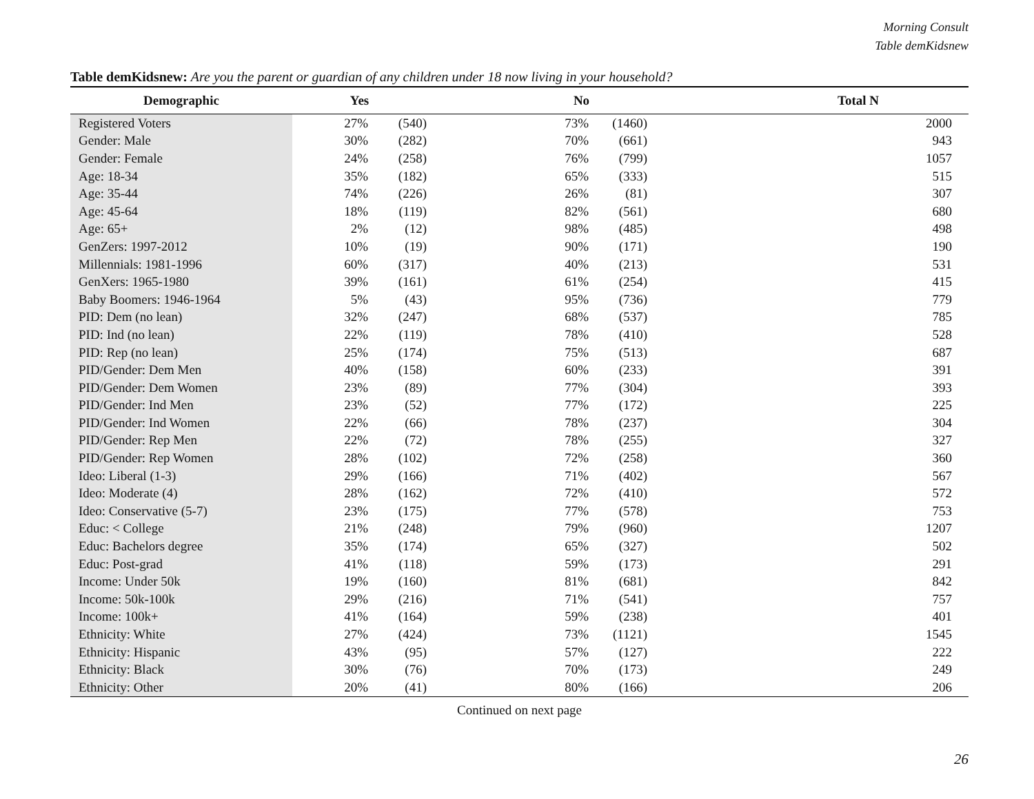Morning Consult
Table demKidsnew
Table demKidsnew: Are you the parent or guardian of any children under 18 now living in your household?
| Demographic | Yes | | No | | Total N |
| --- | --- | --- | --- | --- | --- |
| Registered Voters | 27% | (540) | 73% | (1460) | 2000 |
| Gender: Male | 30% | (282) | 70% | (661) | 943 |
| Gender: Female | 24% | (258) | 76% | (799) | 1057 |
| Age: 18-34 | 35% | (182) | 65% | (333) | 515 |
| Age: 35-44 | 74% | (226) | 26% | (81) | 307 |
| Age: 45-64 | 18% | (119) | 82% | (561) | 680 |
| Age: 65+ | 2% | (12) | 98% | (485) | 498 |
| GenZers: 1997-2012 | 10% | (19) | 90% | (171) | 190 |
| Millennials: 1981-1996 | 60% | (317) | 40% | (213) | 531 |
| GenXers: 1965-1980 | 39% | (161) | 61% | (254) | 415 |
| Baby Boomers: 1946-1964 | 5% | (43) | 95% | (736) | 779 |
| PID: Dem (no lean) | 32% | (247) | 68% | (537) | 785 |
| PID: Ind (no lean) | 22% | (119) | 78% | (410) | 528 |
| PID: Rep (no lean) | 25% | (174) | 75% | (513) | 687 |
| PID/Gender: Dem Men | 40% | (158) | 60% | (233) | 391 |
| PID/Gender: Dem Women | 23% | (89) | 77% | (304) | 393 |
| PID/Gender: Ind Men | 23% | (52) | 77% | (172) | 225 |
| PID/Gender: Ind Women | 22% | (66) | 78% | (237) | 304 |
| PID/Gender: Rep Men | 22% | (72) | 78% | (255) | 327 |
| PID/Gender: Rep Women | 28% | (102) | 72% | (258) | 360 |
| Ideo: Liberal (1-3) | 29% | (166) | 71% | (402) | 567 |
| Ideo: Moderate (4) | 28% | (162) | 72% | (410) | 572 |
| Ideo: Conservative (5-7) | 23% | (175) | 77% | (578) | 753 |
| Educ: < College | 21% | (248) | 79% | (960) | 1207 |
| Educ: Bachelors degree | 35% | (174) | 65% | (327) | 502 |
| Educ: Post-grad | 41% | (118) | 59% | (173) | 291 |
| Income: Under 50k | 19% | (160) | 81% | (681) | 842 |
| Income: 50k-100k | 29% | (216) | 71% | (541) | 757 |
| Income: 100k+ | 41% | (164) | 59% | (238) | 401 |
| Ethnicity: White | 27% | (424) | 73% | (1121) | 1545 |
| Ethnicity: Hispanic | 43% | (95) | 57% | (127) | 222 |
| Ethnicity: Black | 30% | (76) | 70% | (173) | 249 |
| Ethnicity: Other | 20% | (41) | 80% | (166) | 206 |
Continued on next page
26